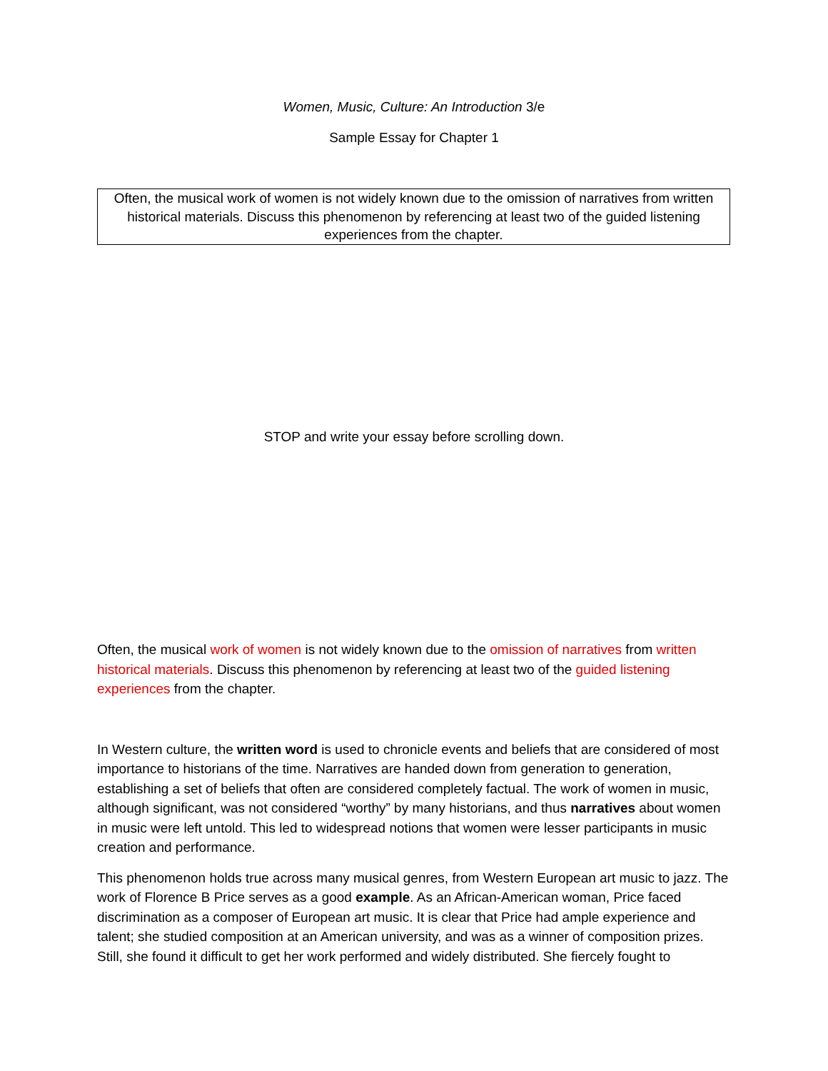Women, Music, Culture: An Introduction 3/e
Sample Essay for Chapter 1
Often, the musical work of women is not widely known due to the omission of narratives from written historical materials. Discuss this phenomenon by referencing at least two of the guided listening experiences from the chapter.
STOP and write your essay before scrolling down.
Often, the musical work of women is not widely known due to the omission of narratives from written historical materials. Discuss this phenomenon by referencing at least two of the guided listening experiences from the chapter.
In Western culture, the written word is used to chronicle events and beliefs that are considered of most importance to historians of the time. Narratives are handed down from generation to generation, establishing a set of beliefs that often are considered completely factual. The work of women in music, although significant, was not considered “worthy” by many historians, and thus narratives about women in music were left untold. This led to widespread notions that women were lesser participants in music creation and performance.
This phenomenon holds true across many musical genres, from Western European art music to jazz. The work of Florence B Price serves as a good example. As an African-American woman, Price faced discrimination as a composer of European art music. It is clear that Price had ample experience and talent; she studied composition at an American university, and was as a winner of composition prizes. Still, she found it difficult to get her work performed and widely distributed. She fiercely fought to